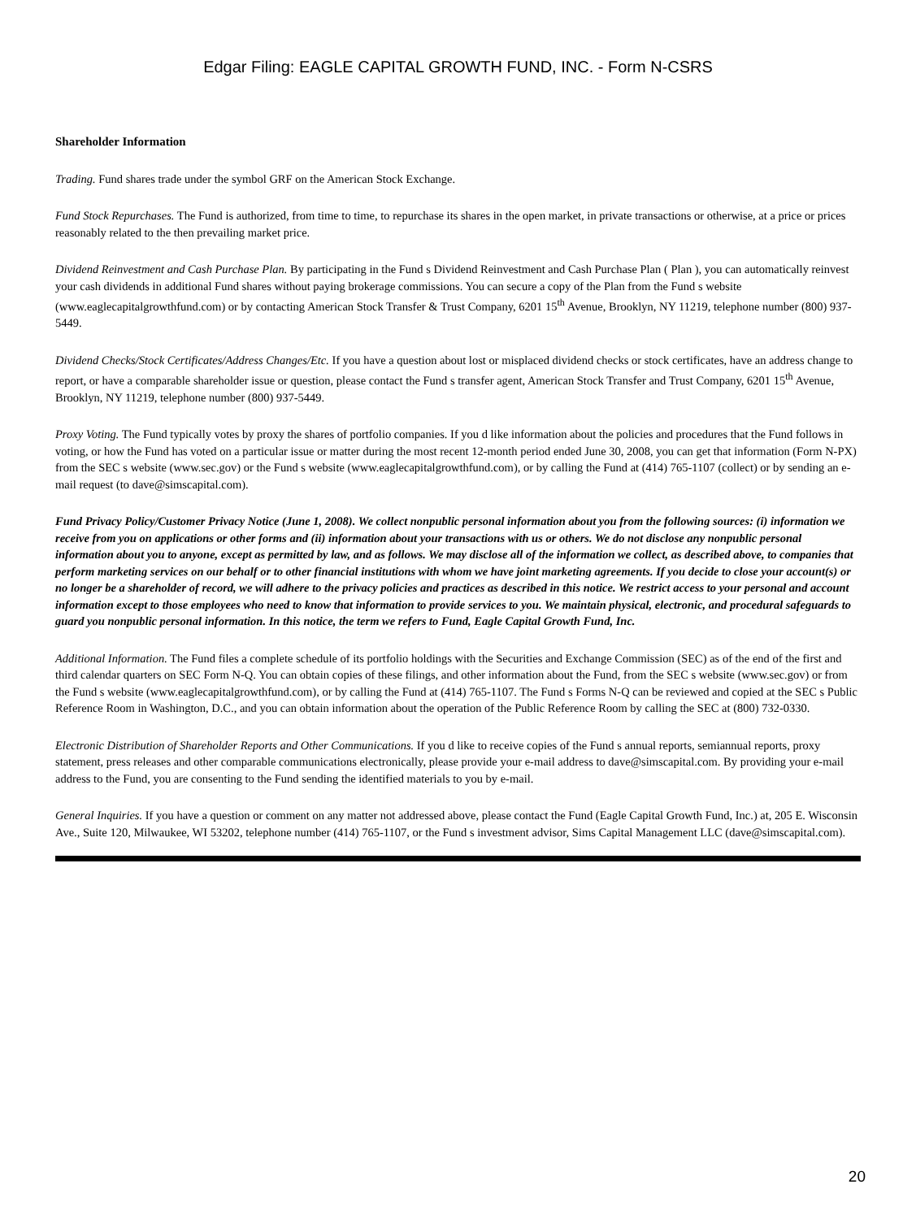Edgar Filing: EAGLE CAPITAL GROWTH FUND, INC. - Form N-CSRS
Shareholder Information
Trading. Fund shares trade under the symbol GRF on the American Stock Exchange.
Fund Stock Repurchases. The Fund is authorized, from time to time, to repurchase its shares in the open market, in private transactions or otherwise, at a price or prices reasonably related to the then prevailing market price.
Dividend Reinvestment and Cash Purchase Plan. By participating in the Fund s Dividend Reinvestment and Cash Purchase Plan ( Plan ), you can automatically reinvest your cash dividends in additional Fund shares without paying brokerage commissions. You can secure a copy of the Plan from the Fund s website (www.eaglecapitalgrowthfund.com) or by contacting American Stock Transfer & Trust Company, 6201 15<sup>th</sup> Avenue, Brooklyn, NY 11219, telephone number (800) 937-5449.
Dividend Checks/Stock Certificates/Address Changes/Etc. If you have a question about lost or misplaced dividend checks or stock certificates, have an address change to report, or have a comparable shareholder issue or question, please contact the Fund s transfer agent, American Stock Transfer and Trust Company, 6201 15<sup>th</sup> Avenue, Brooklyn, NY 11219, telephone number (800) 937-5449.
Proxy Voting. The Fund typically votes by proxy the shares of portfolio companies. If you d like information about the policies and procedures that the Fund follows in voting, or how the Fund has voted on a particular issue or matter during the most recent 12-month period ended June 30, 2008, you can get that information (Form N-PX) from the SEC s website (www.sec.gov) or the Fund s website (www.eaglecapitalgrowthfund.com), or by calling the Fund at (414) 765-1107 (collect) or by sending an e-mail request (to dave@simscapital.com).
Fund Privacy Policy/Customer Privacy Notice (June 1, 2008). We collect nonpublic personal information about you from the following sources: (i) information we receive from you on applications or other forms and (ii) information about your transactions with us or others. We do not disclose any nonpublic personal information about you to anyone, except as permitted by law, and as follows. We may disclose all of the information we collect, as described above, to companies that perform marketing services on our behalf or to other financial institutions with whom we have joint marketing agreements. If you decide to close your account(s) or no longer be a shareholder of record, we will adhere to the privacy policies and practices as described in this notice. We restrict access to your personal and account information except to those employees who need to know that information to provide services to you. We maintain physical, electronic, and procedural safeguards to guard you nonpublic personal information. In this notice, the term we refers to Fund, Eagle Capital Growth Fund, Inc.
Additional Information. The Fund files a complete schedule of its portfolio holdings with the Securities and Exchange Commission (SEC) as of the end of the first and third calendar quarters on SEC Form N-Q. You can obtain copies of these filings, and other information about the Fund, from the SEC s website (www.sec.gov) or from the Fund s website (www.eaglecapitalgrowthfund.com), or by calling the Fund at (414) 765-1107. The Fund s Forms N-Q can be reviewed and copied at the SEC s Public Reference Room in Washington, D.C., and you can obtain information about the operation of the Public Reference Room by calling the SEC at (800) 732-0330.
Electronic Distribution of Shareholder Reports and Other Communications. If you d like to receive copies of the Fund s annual reports, semiannual reports, proxy statement, press releases and other comparable communications electronically, please provide your e-mail address to dave@simscapital.com. By providing your e-mail address to the Fund, you are consenting to the Fund sending the identified materials to you by e-mail.
General Inquiries. If you have a question or comment on any matter not addressed above, please contact the Fund (Eagle Capital Growth Fund, Inc.) at, 205 E. Wisconsin Ave., Suite 120, Milwaukee, WI 53202, telephone number (414) 765-1107, or the Fund s investment advisor, Sims Capital Management LLC (dave@simscapital.com).
20